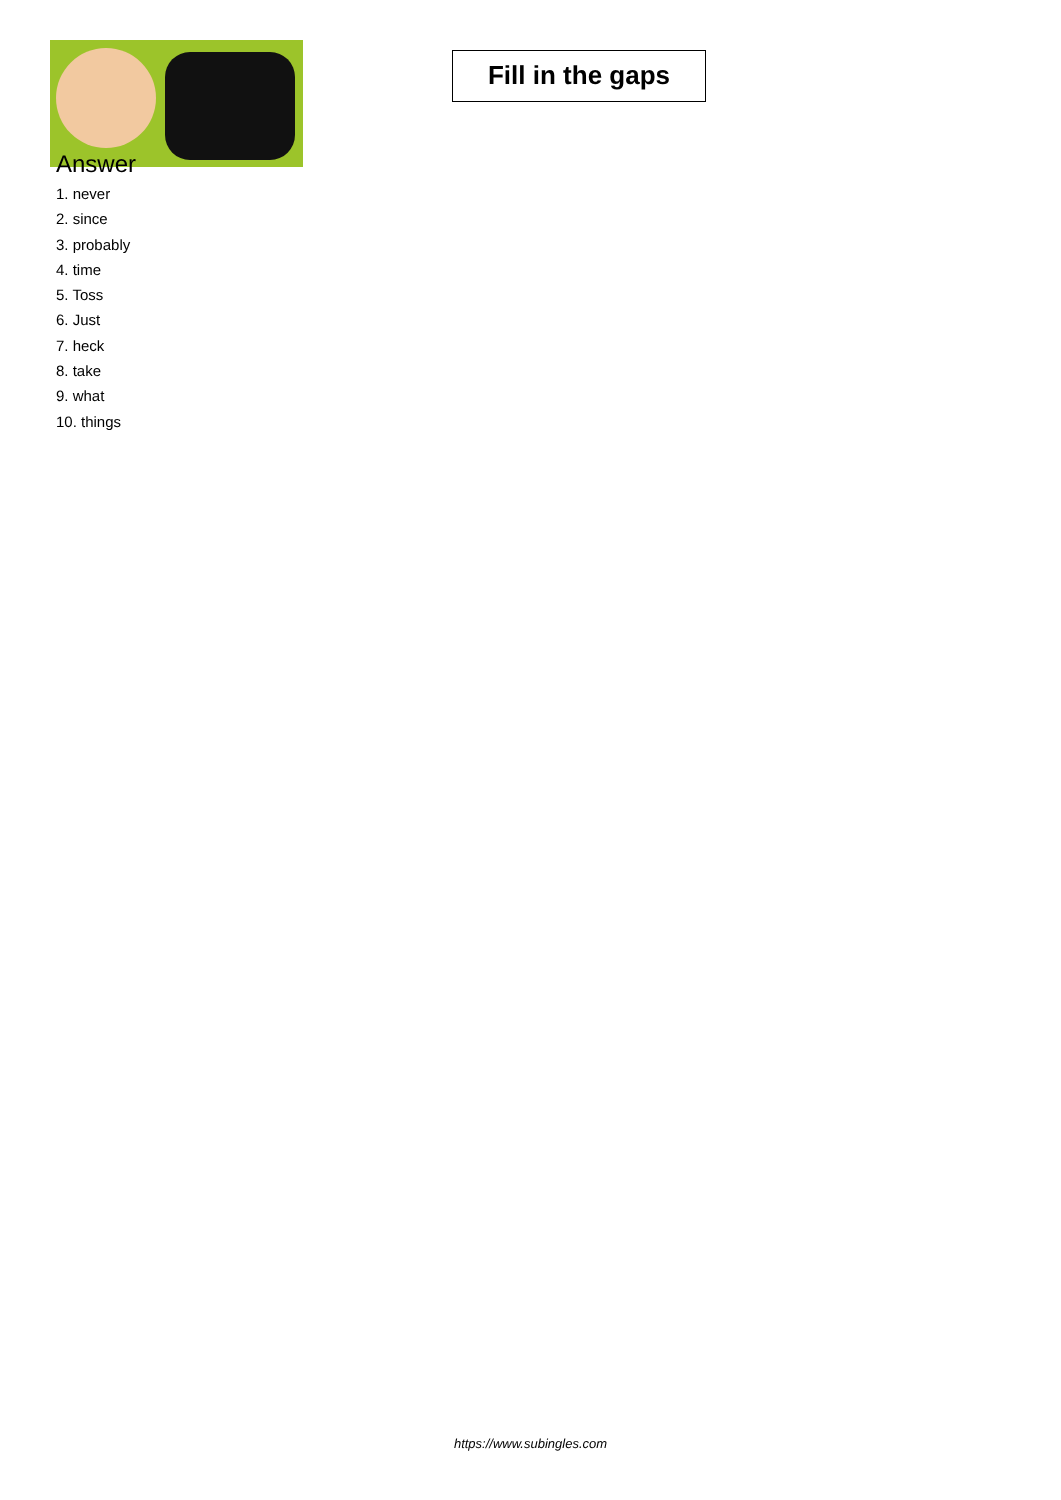Fill in the gaps
Answer
1. never
2. since
3. probably
4. time
5. Toss
6. Just
7. heck
8. take
9. what
10. things
https://www.subingles.com